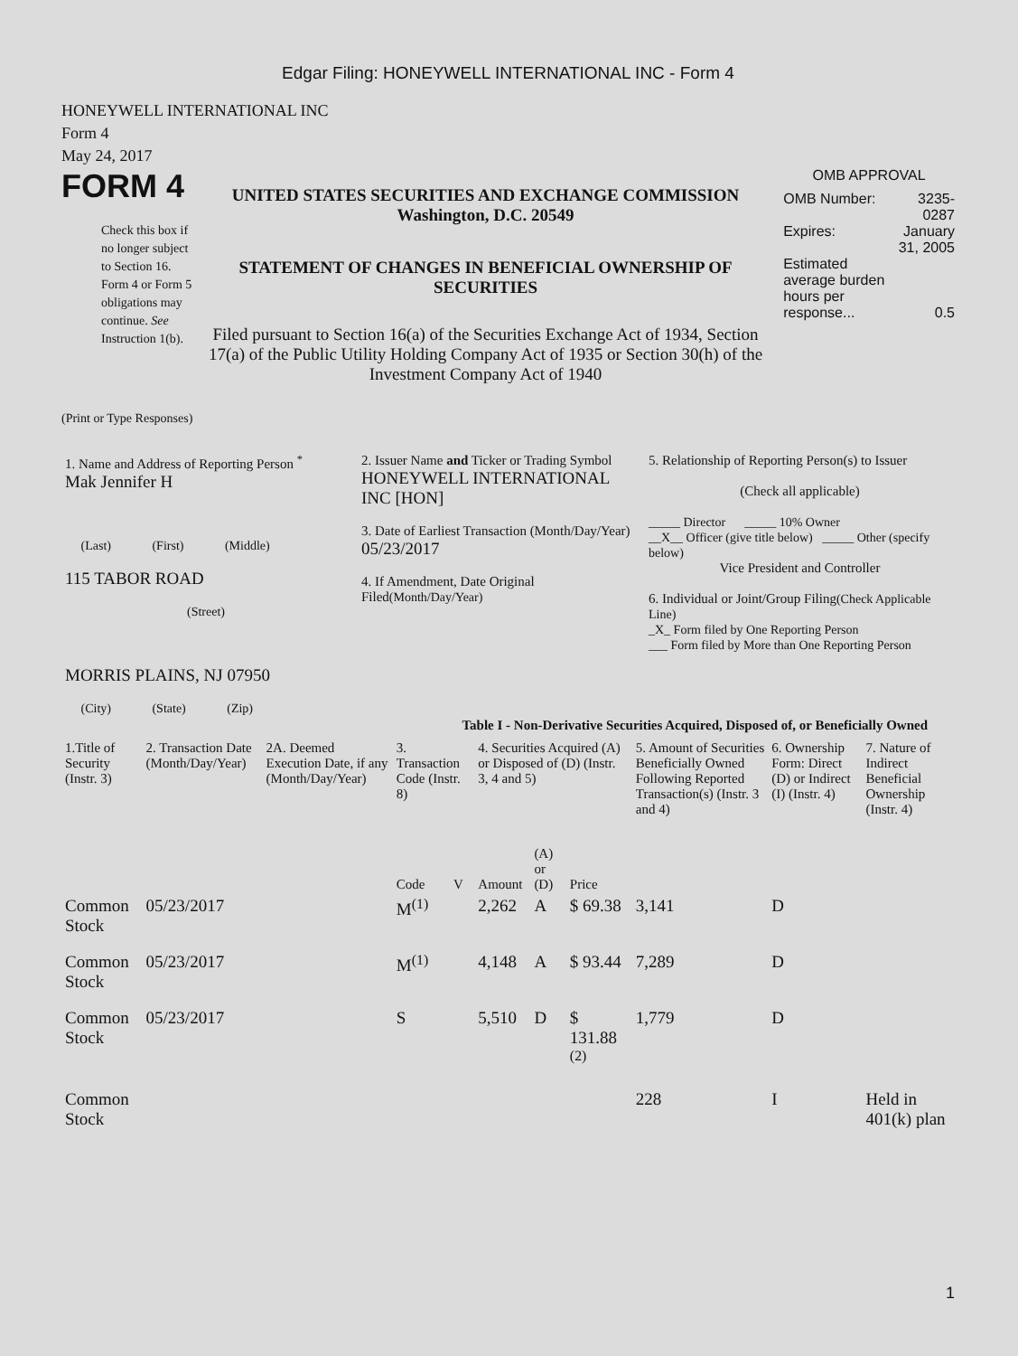Edgar Filing: HONEYWELL INTERNATIONAL INC - Form 4
HONEYWELL INTERNATIONAL INC
Form 4
May 24, 2017
FORM 4
Check this box if no longer subject to Section 16. Form 4 or Form 5 obligations may continue. See Instruction 1(b).
UNITED STATES SECURITIES AND EXCHANGE COMMISSION
Washington, D.C. 20549
STATEMENT OF CHANGES IN BENEFICIAL OWNERSHIP OF SECURITIES
Filed pursuant to Section 16(a) of the Securities Exchange Act of 1934, Section 17(a) of the Public Utility Holding Company Act of 1935 or Section 30(h) of the Investment Company Act of 1940
OMB APPROVAL
| OMB Number: | 3235-0287 |
| Expires: | January 31, 2005 |
| Estimated average burden hours per response... | 0.5 |
(Print or Type Responses)
| 1. Name and Address of Reporting Person <sup>*</sup> Mak Jennifer H (Last) (First) (Middle) 115 TABOR ROAD (Street) MORRIS PLAINS, NJ 07950 (City) (State) (Zip) | 2. Issuer Name and Ticker or Trading Symbol HONEYWELL INTERNATIONAL INC [HON] 3. Date of Earliest Transaction (Month/Day/Year) 05/23/2017 4. If Amendment, Date Original Filed (Month/Day/Year) | 5. Relationship of Reporting Person(s) to Issuer (Check all applicable) _____ Director _____ 10% Owner __X__ Officer (give title below) _____ Other (specify below) Vice President and Controller 6. Individual or Joint/Group Filing (Check Applicable Line) _X_ Form filed by One Reporting Person ___ Form filed by More than One Reporting Person |
Table I - Non-Derivative Securities Acquired, Disposed of, or Beneficially Owned
| 1.Title of Security (Instr. 3) | 2. Transaction Date (Month/Day/Year) | 2A. Deemed Execution Date, if any (Month/Day/Year) | 3. Transaction Code (Instr. 8) | | 4. Securities Acquired (A) or Disposed of (D) (Instr. 3, 4 and 5) | | | 5. Amount of Securities Beneficially Owned Following Reported Transaction(s) (Instr. 3 and 4) | 6. Ownership Form: Direct (D) or Indirect (I) (Instr. 4) | 7. Nature of Indirect Beneficial Ownership (Instr. 4) |
| --- | --- | --- | --- | --- | --- | --- | --- | --- | --- | --- |
| | | | Code | V | Amount | (A) or (D) | Price | | | |
| Common Stock | 05/23/2017 | | M<sup>(1)</sup> | | 2,262 | A | $ 69.38 | 3,141 | D | |
| Common Stock | 05/23/2017 | | M<sup>(1)</sup> | | 4,148 | A | $ 93.44 | 7,289 | D | |
| Common Stock | 05/23/2017 | | S | | 5,510 | D | $ 131.88 <sup>(2)</sup> | 1,779 | D | |
| Common Stock | | | | | | | | 228 | I | Held in 401(k) plan |
1